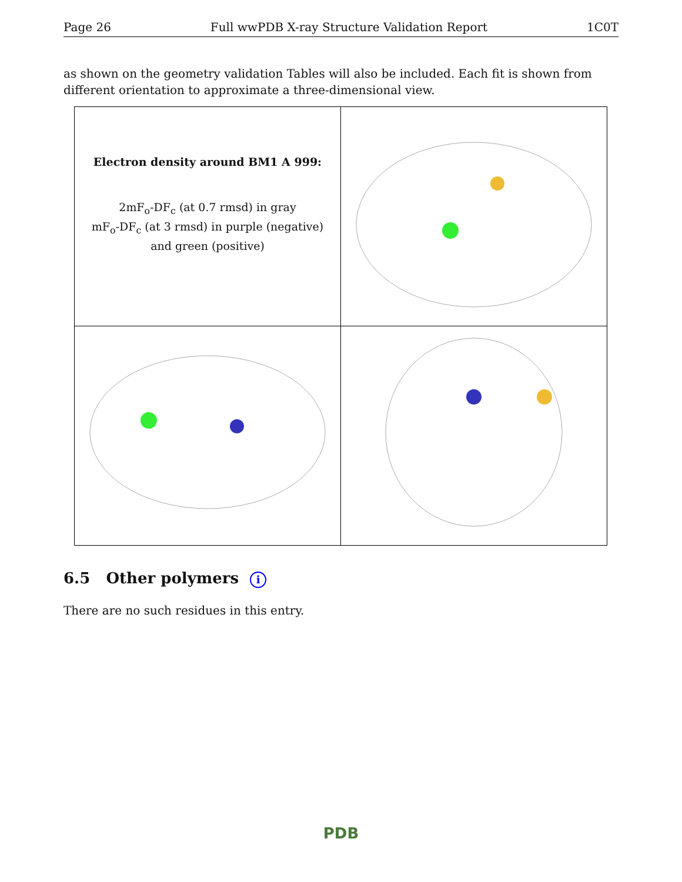Page 26 Full wwPDB X-ray Structure Validation Report 1C0T
as shown on the geometry validation Tables will also be included. Each fit is shown from different orientation to approximate a three-dimensional view.
| Electron density around BM1 A 999: 2mF<sub>o</sub>-DF<sub>c</sub> (at 0.7 rmsd) in gray mF<sub>o</sub>-DF<sub>c</sub> (at 3 rmsd) in purple (negative) and green (positive) | |
6.5 Other polymers i
There are no such residues in this entry.
PDB